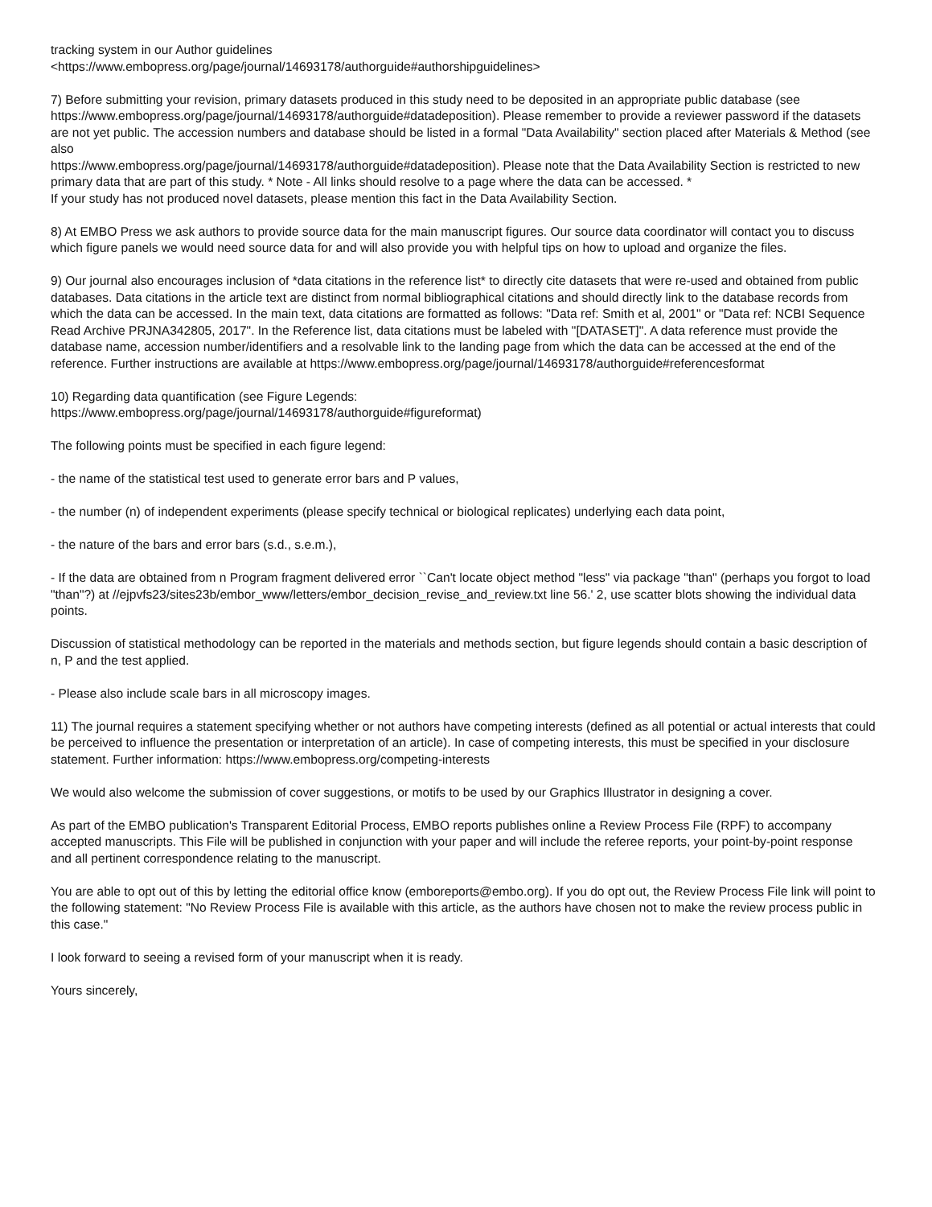tracking system in our Author guidelines
<https://www.embopress.org/page/journal/14693178/authorguide#authorshipguidelines>
7) Before submitting your revision, primary datasets produced in this study need to be deposited in an appropriate public database (see https://www.embopress.org/page/journal/14693178/authorguide#datadeposition). Please remember to provide a reviewer password if the datasets are not yet public. The accession numbers and database should be listed in a formal "Data Availability" section placed after Materials & Method (see also
https://www.embopress.org/page/journal/14693178/authorguide#datadeposition). Please note that the Data Availability Section is restricted to new primary data that are part of this study. * Note - All links should resolve to a page where the data can be accessed. *
If your study has not produced novel datasets, please mention this fact in the Data Availability Section.
8) At EMBO Press we ask authors to provide source data for the main manuscript figures. Our source data coordinator will contact you to discuss which figure panels we would need source data for and will also provide you with helpful tips on how to upload and organize the files.
9) Our journal also encourages inclusion of *data citations in the reference list* to directly cite datasets that were re-used and obtained from public databases. Data citations in the article text are distinct from normal bibliographical citations and should directly link to the database records from which the data can be accessed. In the main text, data citations are formatted as follows: "Data ref: Smith et al, 2001" or "Data ref: NCBI Sequence Read Archive PRJNA342805, 2017". In the Reference list, data citations must be labeled with "[DATASET]". A data reference must provide the database name, accession number/identifiers and a resolvable link to the landing page from which the data can be accessed at the end of the reference. Further instructions are available at https://www.embopress.org/page/journal/14693178/authorguide#referencesformat
10) Regarding data quantification (see Figure Legends:
https://www.embopress.org/page/journal/14693178/authorguide#figureformat)
The following points must be specified in each figure legend:
- the name of the statistical test used to generate error bars and P values,
- the number (n) of independent experiments (please specify technical or biological replicates) underlying each data point,
- the nature of the bars and error bars (s.d., s.e.m.),
- If the data are obtained from n Program fragment delivered error ``Can't locate object method "less" via package "than" (perhaps you forgot to load "than"?) at //ejpvfs23/sites23b/embor_www/letters/embor_decision_revise_and_review.txt line 56.' 2, use scatter blots showing the individual data points.
Discussion of statistical methodology can be reported in the materials and methods section, but figure legends should contain a basic description of n, P and the test applied.
- Please also include scale bars in all microscopy images.
11) The journal requires a statement specifying whether or not authors have competing interests (defined as all potential or actual interests that could be perceived to influence the presentation or interpretation of an article). In case of competing interests, this must be specified in your disclosure statement. Further information: https://www.embopress.org/competing-interests
We would also welcome the submission of cover suggestions, or motifs to be used by our Graphics Illustrator in designing a cover.
As part of the EMBO publication's Transparent Editorial Process, EMBO reports publishes online a Review Process File (RPF) to accompany accepted manuscripts. This File will be published in conjunction with your paper and will include the referee reports, your point-by-point response and all pertinent correspondence relating to the manuscript.
You are able to opt out of this by letting the editorial office know (emboreports@embo.org). If you do opt out, the Review Process File link will point to the following statement: "No Review Process File is available with this article, as the authors have chosen not to make the review process public in this case."
I look forward to seeing a revised form of your manuscript when it is ready.
Yours sincerely,